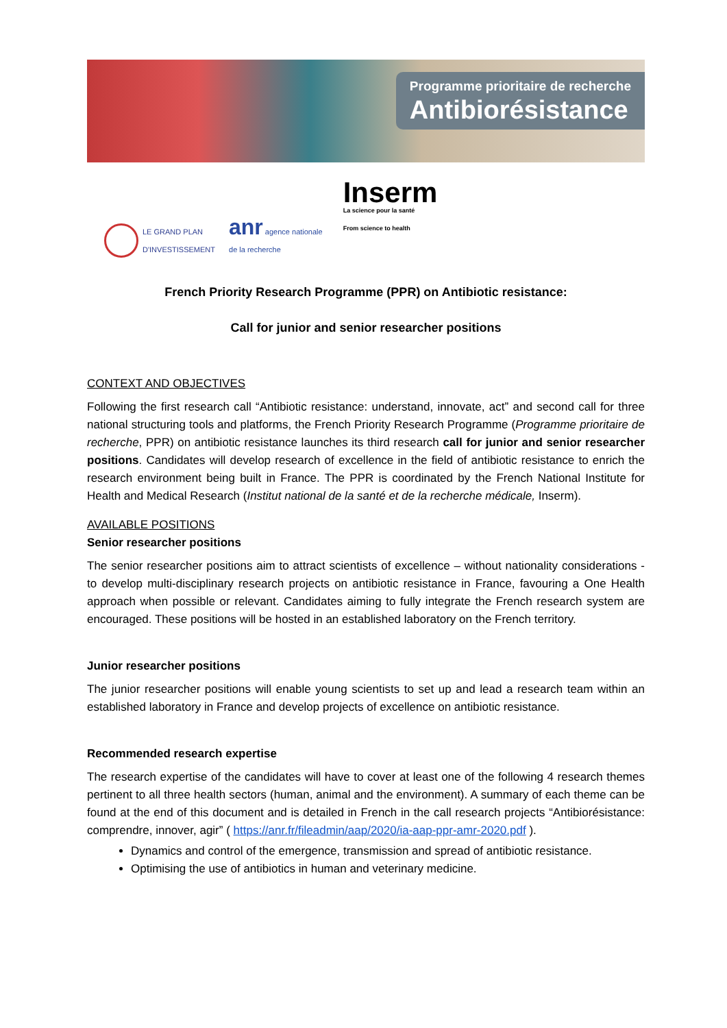Programme prioritaire de recherche
Antibiorésistance
LE GRAND PLAN
D'INVESTISSEMENT
anr agence nationale
de la recherche
Inserm
La science pour la santé
From science to health
French Priority Research Programme (PPR) on Antibiotic resistance:
Call for junior and senior researcher positions
CONTEXT AND OBJECTIVES
Following the first research call “Antibiotic resistance: understand, innovate, act” and second call for three national structuring tools and platforms, the French Priority Research Programme (Programme prioritaire de recherche, PPR) on antibiotic resistance launches its third research call for junior and senior researcher positions. Candidates will develop research of excellence in the field of antibiotic resistance to enrich the research environment being built in France. The PPR is coordinated by the French National Institute for Health and Medical Research (Institut national de la santé et de la recherche médicale, Inserm).
AVAILABLE POSITIONS
Senior researcher positions
The senior researcher positions aim to attract scientists of excellence – without nationality considerations - to develop multi-disciplinary research projects on antibiotic resistance in France, favouring a One Health approach when possible or relevant. Candidates aiming to fully integrate the French research system are encouraged. These positions will be hosted in an established laboratory on the French territory.
Junior researcher positions
The junior researcher positions will enable young scientists to set up and lead a research team within an established laboratory in France and develop projects of excellence on antibiotic resistance.
Recommended research expertise
The research expertise of the candidates will have to cover at least one of the following 4 research themes pertinent to all three health sectors (human, animal and the environment). A summary of each theme can be found at the end of this document and is detailed in French in the call research projects “Antibiorésistance: comprendre, innover, agir” ( https://anr.fr/fileadmin/aap/2020/ia-aap-ppr-amr-2020.pdf ).
Dynamics and control of the emergence, transmission and spread of antibiotic resistance.
Optimising the use of antibiotics in human and veterinary medicine.